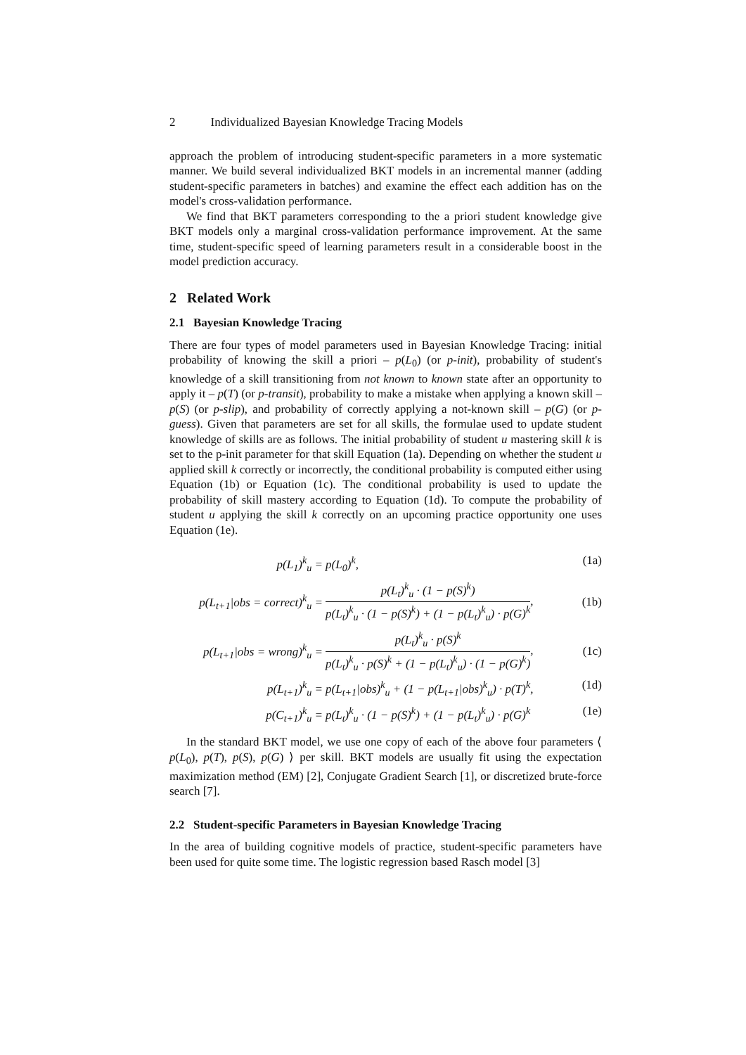2 Individualized Bayesian Knowledge Tracing Models
approach the problem of introducing student-specific parameters in a more systematic manner. We build several individualized BKT models in an incremental manner (adding student-specific parameters in batches) and examine the effect each addition has on the model's cross-validation performance.
We find that BKT parameters corresponding to the a priori student knowledge give BKT models only a marginal cross-validation performance improvement. At the same time, student-specific speed of learning parameters result in a considerable boost in the model prediction accuracy.
2 Related Work
2.1 Bayesian Knowledge Tracing
There are four types of model parameters used in Bayesian Knowledge Tracing: initial probability of knowing the skill a priori – p(L<sub>0</sub>) (or p-init), probability of student's knowledge of a skill transitioning from not known to known state after an opportunity to apply it – p(T) (or p-transit), probability to make a mistake when applying a known skill – p(S) (or p-slip), and probability of correctly applying a not-known skill – p(G) (or p-guess). Given that parameters are set for all skills, the formulae used to update student knowledge of skills are as follows. The initial probability of student u mastering skill k is set to the p-init parameter for that skill Equation (1a). Depending on whether the student u applied skill k correctly or incorrectly, the conditional probability is computed either using Equation (1b) or Equation (1c). The conditional probability is used to update the probability of skill mastery according to Equation (1d). To compute the probability of student u applying the skill k correctly on an upcoming practice opportunity one uses Equation (1e).
p(L<sub>1</sub>)<sup>k</sup><sub>u</sub> = p(L<sub>0</sub>)<sup>k</sup>, (1a)
p(L<sub>t+1</sub>|obs = correct)<sup>k</sup><sub>u</sub> =
p(L<sub>t</sub>)<sup>k</sup><sub>u</sub> · (1 − p(S)<sup>k</sup>) p(L<sub>t</sub>)<sup>k</sup><sub>u</sub> · (1 − p(S)<sup>k</sup>) + (1 − p(L<sub>t</sub>)<sup>k</sup><sub>u</sub>) · p(G)<sup>k</sup>,
(1b)
p(L<sub>t+1</sub>|obs = wrong)<sup>k</sup><sub>u</sub> =
p(L<sub>t</sub>)<sup>k</sup><sub>u</sub> · p(S)<sup>k</sup> p(L<sub>t</sub>)<sup>k</sup><sub>u</sub> · p(S)<sup>k</sup> + (1 − p(L<sub>t</sub>)<sup>k</sup><sub>u</sub>) · (1 − p(G)<sup>k</sup>),
(1c)
p(L<sub>t+1</sub>)<sup>k</sup><sub>u</sub> = p(L<sub>t+1</sub>|obs)<sup>k</sup><sub>u</sub> + (1 − p(L<sub>t+1</sub>|obs)<sup>k</sup><sub>u</sub>) · p(T)<sup>k</sup>,
(1d)
p(C<sub>t+1</sub>)<sup>k</sup><sub>u</sub> = p(L<sub>t</sub>)<sup>k</sup><sub>u</sub> · (1 − p(S)<sup>k</sup>) + (1 − p(L<sub>t</sub>)<sup>k</sup><sub>u</sub>) · p(G)<sup>k</sup>
(1e)
In the standard BKT model, we use one copy of each of the above four parameters ⟨ p(L<sub>0</sub>), p(T), p(S), p(G) ⟩ per skill. BKT models are usually fit using the expectation maximization method (EM) [2], Conjugate Gradient Search [1], or discretized brute-force search [7].
2.2 Student-specific Parameters in Bayesian Knowledge Tracing
In the area of building cognitive models of practice, student-specific parameters have been used for quite some time. The logistic regression based Rasch model [3]